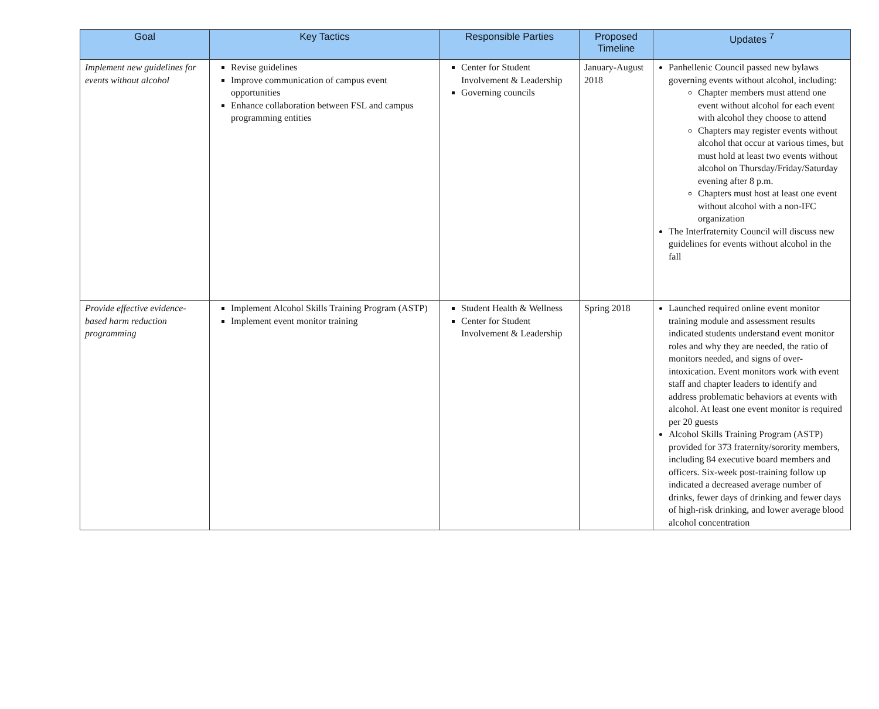| Goal | Key Tactics | Responsible Parties | Proposed Timeline | Updates <sup>7</sup> |
| --- | --- | --- | --- | --- |
| Implement new guidelines for events without alcohol | Revise guidelines Improve communication of campus event opportunities Enhance collaboration between FSL and campus programming entities | Center for Student Involvement & Leadership Governing councils | January-August 2018 | Panhellenic Council passed new bylaws governing events without alcohol, including: Chapter members must attend one event without alcohol for each event with alcohol they choose to attend Chapters may register events without alcohol that occur at various times, but must hold at least two events without alcohol on Thursday/Friday/Saturday evening after 8 p.m. Chapters must host at least one event without alcohol with a non-IFC organization The Interfraternity Council will discuss new guidelines for events without alcohol in the fall |
| Provide effective evidence-based harm reduction programming | Implement Alcohol Skills Training Program (ASTP) Implement event monitor training | Student Health & Wellness Center for Student Involvement & Leadership | Spring 2018 | Launched required online event monitor training module and assessment results indicated students understand event monitor roles and why they are needed, the ratio of monitors needed, and signs of over-intoxication. Event monitors work with event staff and chapter leaders to identify and address problematic behaviors at events with alcohol. At least one event monitor is required per 20 guests Alcohol Skills Training Program (ASTP) provided for 373 fraternity/sorority members, including 84 executive board members and officers. Six-week post-training follow up indicated a decreased average number of drinks, fewer days of drinking and fewer days of high-risk drinking, and lower average blood alcohol concentration |